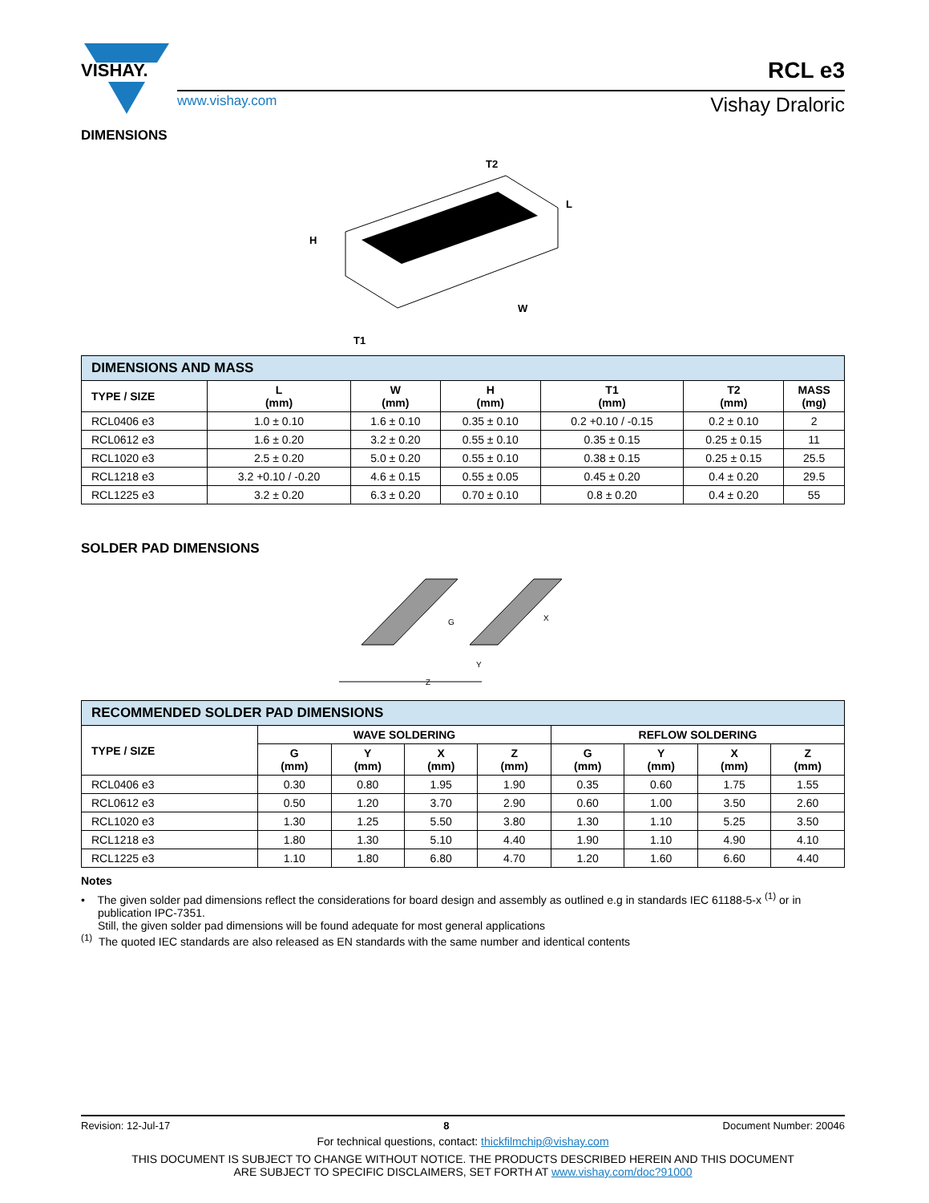VISHAY.
www.vishay.com Vishay Draloric
RCL e3
DIMENSIONS
T2
L
H
W
T1
| DIMENSIONS AND MASS | | | | | | |
| TYPE / SIZE | L (mm) | W (mm) | H (mm) | T1 (mm) | T2 (mm) | MASS (mg) |
| RCL0406 e3 | 1.0 ± 0.10 | 1.6 ± 0.10 | 0.35 ± 0.10 | 0.2 +0.10 / -0.15 | 0.2 ± 0.10 | 2 |
| RCL0612 e3 | 1.6 ± 0.20 | 3.2 ± 0.20 | 0.55 ± 0.10 | 0.35 ± 0.15 | 0.25 ± 0.15 | 11 |
| RCL1020 e3 | 2.5 ± 0.20 | 5.0 ± 0.20 | 0.55 ± 0.10 | 0.38 ± 0.15 | 0.25 ± 0.15 | 25.5 |
| RCL1218 e3 | 3.2 +0.10 / -0.20 | 4.6 ± 0.15 | 0.55 ± 0.05 | 0.45 ± 0.20 | 0.4 ± 0.20 | 29.5 |
| RCL1225 e3 | 3.2 ± 0.20 | 6.3 ± 0.20 | 0.70 ± 0.10 | 0.8 ± 0.20 | 0.4 ± 0.20 | 55 |
SOLDER PAD DIMENSIONS
G
Y
X
Z
| RECOMMENDED SOLDER PAD DIMENSIONS | | | | | | | | |
| TYPE / SIZE | WAVE SOLDERING | | | | REFLOW SOLDERING | | | |
| | G (mm) | Y (mm) | X (mm) | Z (mm) | G (mm) | Y (mm) | X (mm) | Z (mm) |
| RCL0406 e3 | 0.30 | 0.80 | 1.95 | 1.90 | 0.35 | 0.60 | 1.75 | 1.55 |
| RCL0612 e3 | 0.50 | 1.20 | 3.70 | 2.90 | 0.60 | 1.00 | 3.50 | 2.60 |
| RCL1020 e3 | 1.30 | 1.25 | 5.50 | 3.80 | 1.30 | 1.10 | 5.25 | 3.50 |
| RCL1218 e3 | 1.80 | 1.30 | 5.10 | 4.40 | 1.90 | 1.10 | 4.90 | 4.10 |
| RCL1225 e3 | 1.10 | 1.80 | 6.80 | 4.70 | 1.20 | 1.60 | 6.60 | 4.40 |
Notes
• The given solder pad dimensions reflect the considerations for board design and assembly as outlined e.g in standards IEC 61188-5-x <sup>(1)</sup> or in publication IPC-7351.
Still, the given solder pad dimensions will be found adequate for most general applications
<sup>(1)</sup> The quoted IEC standards are also released as EN standards with the same number and identical contents
Revision: 12-Jul-17 8 Document Number: 20046
For technical questions, contact: thickfilmchip@vishay.com
THIS DOCUMENT IS SUBJECT TO CHANGE WITHOUT NOTICE. THE PRODUCTS DESCRIBED HEREIN AND THIS DOCUMENT
ARE SUBJECT TO SPECIFIC DISCLAIMERS, SET FORTH AT www.vishay.com/doc?91000